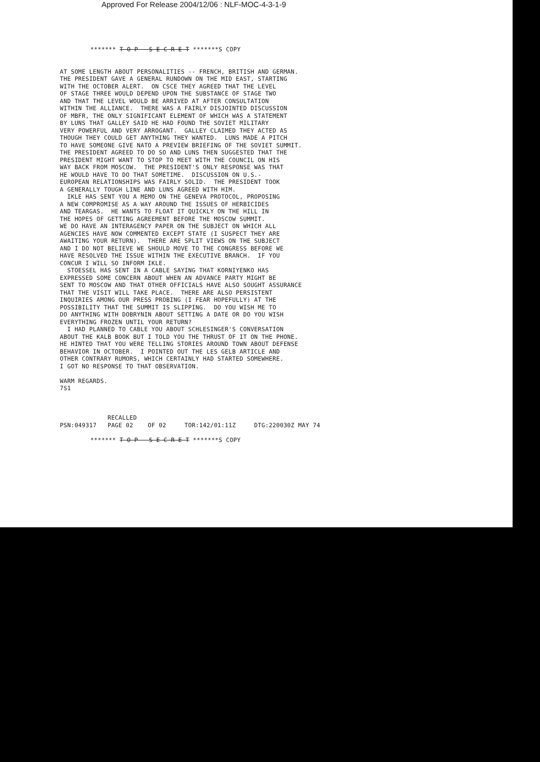Approved For Release 2004/12/06 : NLF-MOC-4-3-1-9
******* T O P S E C R E T *******S COPY
AT SOME LENGTH ABOUT PERSONALITIES -- FRENCH, BRITISH AND GERMAN. THE PRESIDENT GAVE A GENERAL RUNDOWN ON THE MID EAST, STARTING WITH THE OCTOBER ALERT. ON CSCE THEY AGREED THAT THE LEVEL OF STAGE THREE WOULD DEPEND UPON THE SUBSTANCE OF STAGE TWO AND THAT THE LEVEL WOULD BE ARRIVED AT AFTER CONSULTATION WITHIN THE ALLIANCE. THERE WAS A FAIRLY DISJOINTED DISCUSSION OF MBFR, THE ONLY SIGNIFICANT ELEMENT OF WHICH WAS A STATEMENT BY LUNS THAT GALLEY SAID HE HAD FOUND THE SOVIET MILITARY VERY POWERFUL AND VERY ARROGANT. GALLEY CLAIMED THEY ACTED AS THOUGH THEY COULD GET ANYTHING THEY WANTED. LUNS MADE A PITCH TO HAVE SOMEONE GIVE NATO A PREVIEW BRIEFING OF THE SOVIET SUMMIT. THE PRESIDENT AGREED TO DO SO AND LUNS THEN SUGGESTED THAT THE PRESIDENT MIGHT WANT TO STOP TO MEET WITH THE COUNCIL ON HIS WAY BACK FROM MOSCOW. THE PRESIDENT'S ONLY RESPONSE WAS THAT HE WOULD HAVE TO DO THAT SOMETIME. DISCUSSION ON U.S.- EUROPEAN RELATIONSHIPS WAS FAIRLY SOLID. THE PRESIDENT TOOK A GENERALLY TOUGH LINE AND LUNS AGREED WITH HIM. IKLE HAS SENT YOU A MEMO ON THE GENEVA PROTOCOL, PROPOSING A NEW COMPROMISE AS A WAY AROUND THE ISSUES OF HERBICIDES AND TEARGAS. HE WANTS TO FLOAT IT QUICKLY ON THE HILL IN THE HOPES OF GETTING AGREEMENT BEFORE THE MOSCOW SUMMIT. WE DO HAVE AN INTERAGENCY PAPER ON THE SUBJECT ON WHICH ALL AGENCIES HAVE NOW COMMENTED EXCEPT STATE (I SUSPECT THEY ARE AWAITING YOUR RETURN). THERE ARE SPLIT VIEWS ON THE SUBJECT AND I DO NOT BELIEVE WE SHOULD MOVE TO THE CONGRESS BEFORE WE HAVE RESOLVED THE ISSUE WITHIN THE EXECUTIVE BRANCH. IF YOU CONCUR I WILL SO INFORM IKLE. STOESSEL HAS SENT IN A CABLE SAYING THAT KORNIYENKO HAS EXPRESSED SOME CONCERN ABOUT WHEN AN ADVANCE PARTY MIGHT BE SENT TO MOSCOW AND THAT OTHER OFFICIALS HAVE ALSO SOUGHT ASSURANCE THAT THE VISIT WILL TAKE PLACE. THERE ARE ALSO PERSISTENT INQUIRIES AMONG OUR PRESS PROBING (I FEAR HOPEFULLY) AT THE POSSIBILITY THAT THE SUMMIT IS SLIPPING. DO YOU WISH ME TO DO ANYTHING WITH DOBRYNIN ABOUT SETTING A DATE OR DO YOU WISH EVERYTHING FROZEN UNTIL YOUR RETURN? I HAD PLANNED TO CABLE YOU ABOUT SCHLESINGER'S CONVERSATION ABOUT THE KALB BOOK BUT I TOLD YOU THE THRUST OF IT ON THE PHONE. HE HINTED THAT YOU WERE TELLING STORIES AROUND TOWN ABOUT DEFENSE BEHAVIOR IN OCTOBER. I POINTED OUT THE LES GELB ARTICLE AND OTHER CONTRARY RUMORS, WHICH CERTAINLY HAD STARTED SOMEWHERE. I GOT NO RESPONSE TO THAT OBSERVATION. WARM REGARDS. 7S1 RECALLED PSN:049317 PAGE 02 OF 02 TOR:142/01:11Z DTG:220030Z MAY 74
******* T O P S E C R E T *******S COPY